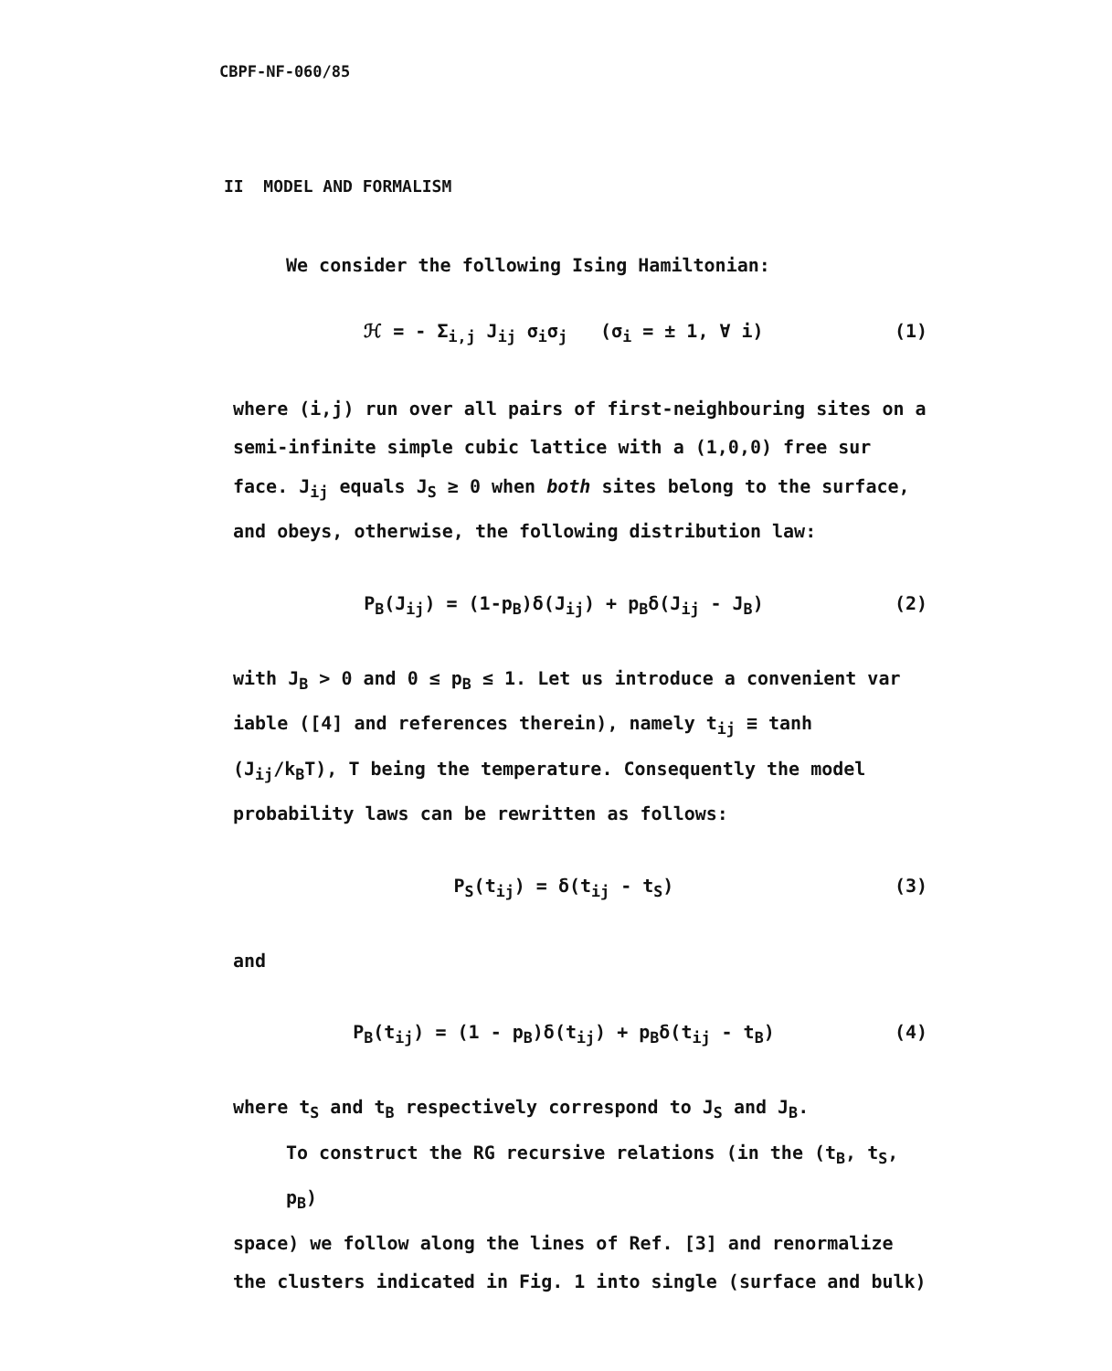CBPF-NF-060/85
II MODEL AND FORMALISM
We consider the following Ising Hamiltonian:
ℋ = - Σ<sub>i,j</sub> J<sub>ij</sub> σ<sub>i</sub>σ<sub>j</sub> (σ<sub>i</sub> = ± 1, ∀ i) (1)
where (i,j) run over all pairs of first-neighbouring sites on a semi-infinite simple cubic lattice with a (1,0,0) free sur face. J<sub>ij</sub> equals J<sub>S</sub> ≥ 0 when both sites belong to the surface, and obeys, otherwise, the following distribution law:
P<sub>B</sub>(J<sub>ij</sub>) = (1-p<sub>B</sub>)δ(J<sub>ij</sub>) + p<sub>B</sub>δ(J<sub>ij</sub> - J<sub>B</sub>) (2)
with J<sub>B</sub> > 0 and 0 ≤ p<sub>B</sub> ≤ 1. Let us introduce a convenient var iable ([4] and references therein), namely t<sub>ij</sub> ≡ tanh (J<sub>ij</sub>/k<sub>B</sub>T), T being the temperature. Consequently the model probability laws can be rewritten as follows:
P<sub>S</sub>(t<sub>ij</sub>) = δ(t<sub>ij</sub> - t<sub>S</sub>) (3)
and
P<sub>B</sub>(t<sub>ij</sub>) = (1 - p<sub>B</sub>)δ(t<sub>ij</sub>) + p<sub>B</sub>δ(t<sub>ij</sub> - t<sub>B</sub>) (4)
where t<sub>S</sub> and t<sub>B</sub> respectively correspond to J<sub>S</sub> and J<sub>B</sub>.
To construct the RG recursive relations (in the (t<sub>B</sub>, t<sub>S</sub>, p<sub>B</sub>)
space) we follow along the lines of Ref. [3] and renormalize the clusters indicated in Fig. 1 into single (surface and bulk)